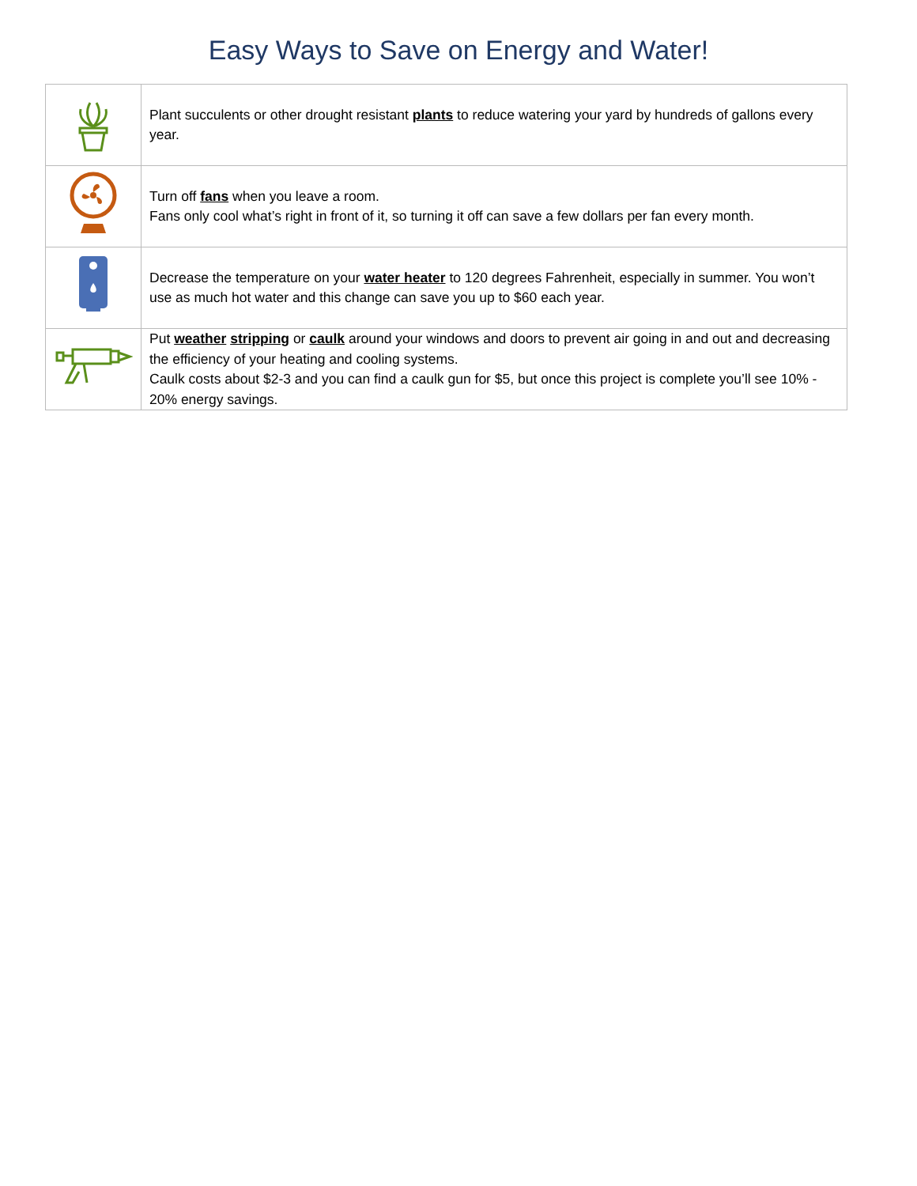Easy Ways to Save on Energy and Water!
| | Plant succulents or other drought resistant plants to reduce watering your yard by hundreds of gallons every year. |
| | Turn off fans when you leave a room. Fans only cool what’s right in front of it, so turning it off can save a few dollars per fan every month. |
| | Decrease the temperature on your water heater to 120 degrees Fahrenheit, especially in summer. You won’t use as much hot water and this change can save you up to $60 each year. |
| | Put weather stripping or caulk around your windows and doors to prevent air going in and out and decreasing the efficiency of your heating and cooling systems. Caulk costs about $2-3 and you can find a caulk gun for $5, but once this project is complete you’ll see 10% - 20% energy savings. |